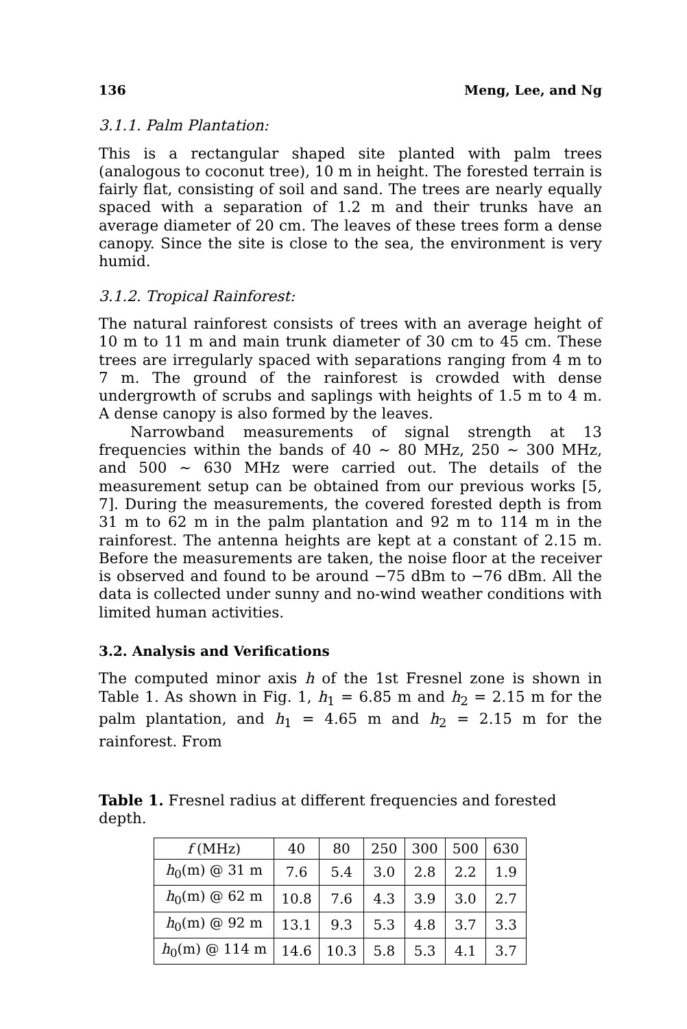136 Meng, Lee, and Ng
3.1.1. Palm Plantation:
This is a rectangular shaped site planted with palm trees (analogous to coconut tree), 10 m in height. The forested terrain is fairly flat, consisting of soil and sand. The trees are nearly equally spaced with a separation of 1.2 m and their trunks have an average diameter of 20 cm. The leaves of these trees form a dense canopy. Since the site is close to the sea, the environment is very humid.
3.1.2. Tropical Rainforest:
The natural rainforest consists of trees with an average height of 10 m to 11 m and main trunk diameter of 30 cm to 45 cm. These trees are irregularly spaced with separations ranging from 4 m to 7 m. The ground of the rainforest is crowded with dense undergrowth of scrubs and saplings with heights of 1.5 m to 4 m. A dense canopy is also formed by the leaves.
Narrowband measurements of signal strength at 13 frequencies within the bands of 40 ∼ 80 MHz, 250 ∼ 300 MHz, and 500 ∼ 630 MHz were carried out. The details of the measurement setup can be obtained from our previous works [5, 7]. During the measurements, the covered forested depth is from 31 m to 62 m in the palm plantation and 92 m to 114 m in the rainforest. The antenna heights are kept at a constant of 2.15 m. Before the measurements are taken, the noise floor at the receiver is observed and found to be around −75 dBm to −76 dBm. All the data is collected under sunny and no-wind weather conditions with limited human activities.
3.2. Analysis and Verifications
The computed minor axis h of the 1st Fresnel zone is shown in Table 1. As shown in Fig. 1, h<sub>1</sub> = 6.85 m and h<sub>2</sub> = 2.15 m for the palm plantation, and h<sub>1</sub> = 4.65 m and h<sub>2</sub> = 2.15 m for the rainforest. From
Table 1. Fresnel radius at different frequencies and forested depth.
| f (MHz) | 40 | 80 | 250 | 300 | 500 | 630 |
| h<sub>0</sub>(m) @ 31 m | 7.6 | 5.4 | 3.0 | 2.8 | 2.2 | 1.9 |
| h<sub>0</sub>(m) @ 62 m | 10.8 | 7.6 | 4.3 | 3.9 | 3.0 | 2.7 |
| h<sub>0</sub>(m) @ 92 m | 13.1 | 9.3 | 5.3 | 4.8 | 3.7 | 3.3 |
| h<sub>0</sub>(m) @ 114 m | 14.6 | 10.3 | 5.8 | 5.3 | 4.1 | 3.7 |